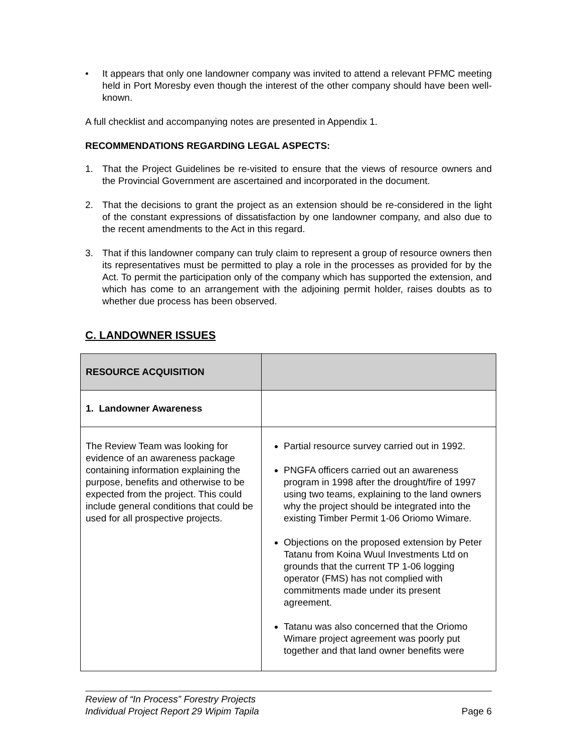• It appears that only one landowner company was invited to attend a relevant PFMC meeting held in Port Moresby even though the interest of the other company should have been well-known.
A full checklist and accompanying notes are presented in Appendix 1.
RECOMMENDATIONS REGARDING LEGAL ASPECTS:
1. That the Project Guidelines be re-visited to ensure that the views of resource owners and the Provincial Government are ascertained and incorporated in the document.
2. That the decisions to grant the project as an extension should be re-considered in the light of the constant expressions of dissatisfaction by one landowner company, and also due to the recent amendments to the Act in this regard.
3. That if this landowner company can truly claim to represent a group of resource owners then its representatives must be permitted to play a role in the processes as provided for by the Act. To permit the participation only of the company which has supported the extension, and which has come to an arrangement with the adjoining permit holder, raises doubts as to whether due process has been observed.
C. LANDOWNER ISSUES
| RESOURCE ACQUISITION | |
| 1. Landowner Awareness | |
| The Review Team was looking for evidence of an awareness package containing information explaining the purpose, benefits and otherwise to be expected from the project. This could include general conditions that could be used for all prospective projects. | Partial resource survey carried out in 1992. PNGFA officers carried out an awareness program in 1998 after the drought/fire of 1997 using two teams, explaining to the land owners why the project should be integrated into the existing Timber Permit 1-06 Oriomo Wimare. Objections on the proposed extension by Peter Tatanu from Koina Wuul Investments Ltd on grounds that the current TP 1-06 logging operator (FMS) has not complied with commitments made under its present agreement. Tatanu was also concerned that the Oriomo Wimare project agreement was poorly put together and that land owner benefits were |
Review of “In Process” Forestry Projects
Individual Project Report 29 Wipim Tapila Page 6